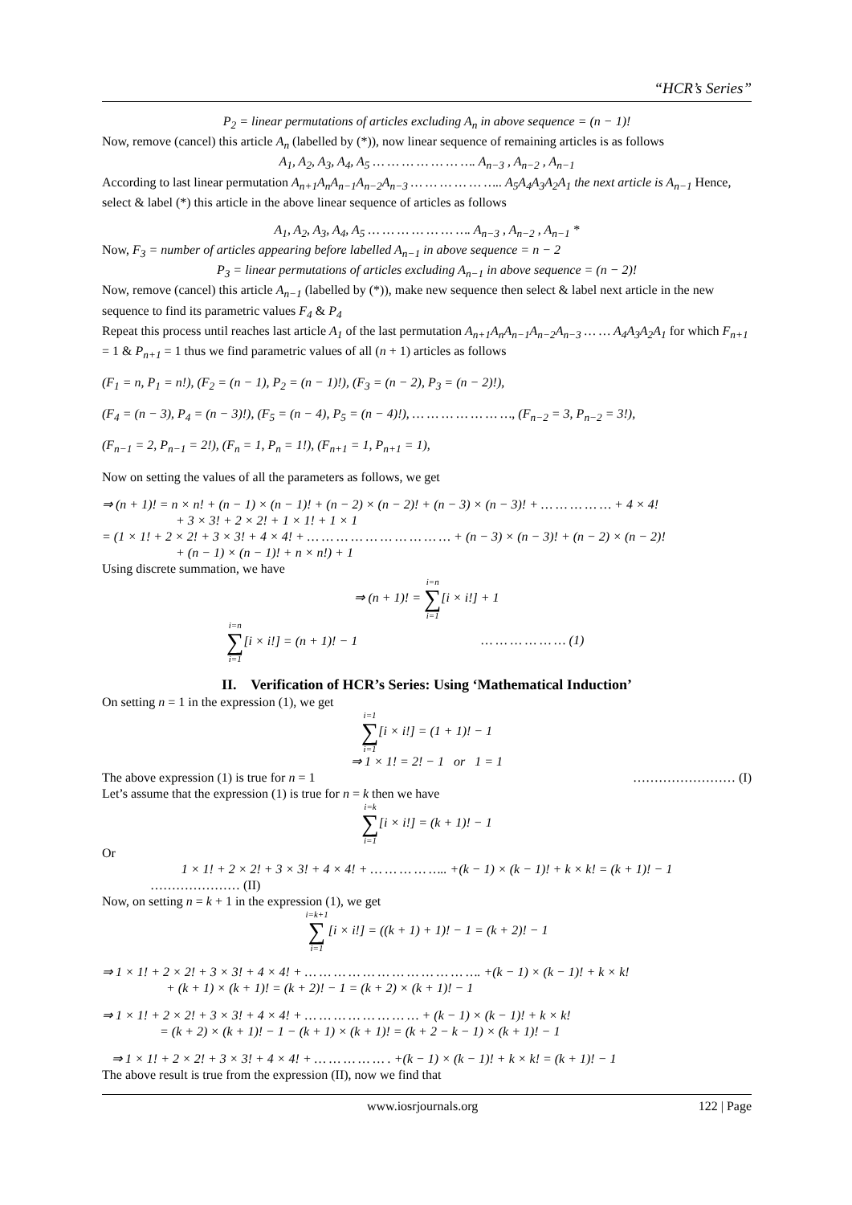“HCR’s Series”
P<sub>2</sub> = linear permutations of articles excluding A<sub>n</sub> in above sequence = (n − 1)!
Now, remove (cancel) this article A<sub>n</sub> (labelled by (*)), now linear sequence of remaining articles is as follows
A<sub>1</sub>, A<sub>2</sub>, A<sub>3</sub>, A<sub>4</sub>, A<sub>5</sub> … … … … … … …. A<sub>n−3</sub> , A<sub>n−2</sub> , A<sub>n−1</sub>
According to last linear permutation A<sub>n+1</sub>A<sub>n</sub>A<sub>n−1</sub>A<sub>n−2</sub>A<sub>n−3</sub> … … … … … ….. A<sub>5</sub>A<sub>4</sub>A<sub>3</sub>A<sub>2</sub>A<sub>1</sub> the next article is A<sub>n−1</sub> Hence, select & label (*) this article in the above linear sequence of articles as follows
A<sub>1</sub>, A<sub>2</sub>, A<sub>3</sub>, A<sub>4</sub>, A<sub>5</sub> … … … … … … …. A<sub>n−3</sub> , A<sub>n−2</sub> , A<sub>n−1</sub> *
Now, F<sub>3</sub> = number of articles appearing before labelled A<sub>n−1</sub> in above sequence = n − 2
P<sub>3</sub> = linear permutations of articles excluding A<sub>n−1</sub> in above sequence = (n − 2)!
Now, remove (cancel) this article A<sub>n−1</sub> (labelled by (*)), make new sequence then select & label next article in the new sequence to find its parametric values F<sub>4</sub> & P<sub>4</sub>
Repeat this process until reaches last article A<sub>1</sub> of the last permutation A<sub>n+1</sub>A<sub>n</sub>A<sub>n−1</sub>A<sub>n−2</sub>A<sub>n−3</sub> … … A<sub>4</sub>A<sub>3</sub>A<sub>2</sub>A<sub>1</sub> for which F<sub>n+1</sub> = 1 & P<sub>n+1</sub> = 1 thus we find parametric values of all (n + 1) articles as follows
(F<sub>1</sub> = n, P<sub>1</sub> = n!), (F<sub>2</sub> = (n − 1), P<sub>2</sub> = (n − 1)!), (F<sub>3</sub> = (n − 2), P<sub>3</sub> = (n − 2)!),
(F<sub>4</sub> = (n − 3), P<sub>4</sub> = (n − 3)!), (F<sub>5</sub> = (n − 4), P<sub>5</sub> = (n − 4)!), … … … … … … …, (F<sub>n−2</sub> = 3, P<sub>n−2</sub> = 3!),
(F<sub>n−1</sub> = 2, P<sub>n−1</sub> = 2!), (F<sub>n</sub> = 1, P<sub>n</sub> = 1!), (F<sub>n+1</sub> = 1, P<sub>n+1</sub> = 1),
Now on setting the values of all the parameters as follows, we get
⇒ (n + 1)! = n × n! + (n − 1) × (n − 1)! + (n − 2) × (n − 2)! + (n − 3) × (n − 3)! + … … … … … + 4 × 4!
+ 3 × 3! + 2 × 2! + 1 × 1! + 1 × 1
= (1 × 1! + 2 × 2! + 3 × 3! + 4 × 4! + … … … … … … … … … … + (n − 3) × (n − 3)! + (n − 2) × (n − 2)!
+ (n − 1) × (n − 1)! + n × n!) + 1
Using discrete summation, we have
⇒ (n + 1)! = i=n ∑ i=1[i × i!] + 1
i=n ∑ i=1[i × i!] = (n + 1)! − 1 … … … … … … (1)
II. Verification of HCR’s Series: Using ‘Mathematical Induction’
On setting n = 1 in the expression (1), we get
i=1 ∑ i=1[i × i!] = (1 + 1)! − 1
⇒ 1 × 1! = 2! − 1 or 1 = 1
The above expression (1) is true for n = 1 …………………… (I)
Let’s assume that the expression (1) is true for n = k then we have
i=k ∑ i=1[i × i!] = (k + 1)! − 1
Or
1 × 1! + 2 × 2! + 3 × 3! + 4 × 4! + … … … … ….. +(k − 1) × (k − 1)! + k × k! = (k + 1)! − 1
………………… (II)
Now, on setting n = k + 1 in the expression (1), we get
i=k+1 ∑ i=1[i × i!] = ((k + 1) + 1)! − 1 = (k + 2)! − 1
⇒ 1 × 1! + 2 × 2! + 3 × 3! + 4 × 4! + … … … … … … … … … … … …. +(k − 1) × (k − 1)! + k × k!
+ (k + 1) × (k + 1)! = (k + 2)! − 1 = (k + 2) × (k + 1)! − 1
⇒ 1 × 1! + 2 × 2! + 3 × 3! + 4 × 4! + … … … … … … … … + (k − 1) × (k − 1)! + k × k!
= (k + 2) × (k + 1)! − 1 − (k + 1) × (k + 1)! = (k + 2 − k − 1) × (k + 1)! − 1
⇒ 1 × 1! + 2 × 2! + 3 × 3! + 4 × 4! + … … … … … . +(k − 1) × (k − 1)! + k × k! = (k + 1)! − 1
The above result is true from the expression (II), now we find that
www.iosrjournals.org 122 | Page